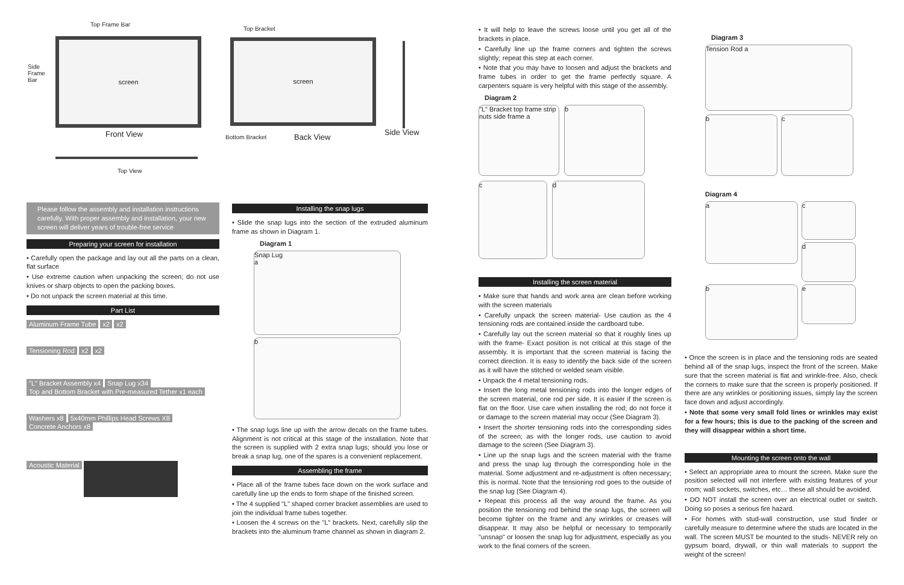Top Frame Bar
Side
Frame
Bar
screen
Front View
Top View
Top Bracket
screen
Bottom Bracket Back View
Side View
Please follow the assembly and installation instructions carefully. With proper assembly and installation, your new screen will deliver years of trouble-free service
Preparing your screen for installation
• Carefully open the package and lay out all the parts on a clean, flat surface
• Use extreme caution when unpacking the screen; do not use knives or sharp objects to open the packing boxes.
• Do not unpack the screen material at this time.
Part List
Aluminum Frame Tube x2 x2 Tensioning Rod x2 x2 "L" Bracket Assembly x4 Snap Lug x34 Top and Bottom Bracket with Pre-measured Tether x1 each
Washers x8 5x40mm Phillips Head Screws X8 Concrete Anchors x8 Acoustic Material
Installing the snap lugs
• Slide the snap lugs into the section of the extruded aluminum frame as shown in Diagram 1.
Diagram 1
Snap Lug
a
b
• The snap lugs line up with the arrow decals on the frame tubes. Alignment is not critical at this stage of the installation. Note that the screen is supplied with 2 extra snap lugs; should you lose or break a snap lug, one of the spares is a convenient replacement.
Assembling the frame
• Place all of the frame tubes face down on the work surface and carefully line up the ends to form shape of the finished screen.
• The 4 supplied "L" shaped corner bracket assemblies are used to join the individual frame tubes together.
• Loosen the 4 screws on the "L" brackets. Next, carefully slip the brackets into the aluminum frame channel as shown in diagram 2.
• It will help to leave the screws loose until you get all of the brackets in place.
• Carefully line up the frame corners and tighten the screws slightly; repeat this step at each corner.
• Note that you may have to loosen and adjust the brackets and frame tubes in order to get the frame perfectly square. A carpenters square is very helpful with this stage of the assembly.
Diagram 2
"L" Bracket top frame strip nuts side frame a
b
c d
Installing the screen material
• Make sure that hands and work area are clean before working with the screen materials
• Carefully unpack the screen material- Use caution as the 4 tensioning rods are contained inside the cardboard tube.
• Carefully lay out the screen material so that it roughly lines up with the frame- Exact position is not critical at this stage of the assembly. It is important that the screen material is facing the correct direction. It is easy to identify the back side of the screen as it will have the stitched or welded seam visible.
• Unpack the 4 metal tensioning rods.
• Insert the long metal tensioning rods into the longer edges of the screen material, one rod per side. It is easier if the screen is flat on the floor. Use care when installing the rod; do not force it or damage to the screen material may occur (See Diagram 3).
• Insert the shorter tensioning rods into the corresponding sides of the screen; as with the longer rods, use caution to avoid damage to the screen (See Diagram 3).
• Line up the snap lugs and the screen material with the frame and press the snap lug through the corresponding hole in the material. Some adjustment and re-adjustment is often necessary; this is normal. Note that the tensioning rod goes to the outside of the snap lug (See Diagram 4).
• Repeat this process all the way around the frame. As you position the tensioning rod behind the snap lugs, the screen will become tighter on the frame and any wrinkles or creases will disappear. It may also be helpful or necessary to temporarily "unsnap" or loosen the snap lug for adjustment, especially as you work to the final corners of the screen.
Diagram 3
Tension Rod a
b c
Diagram 4
a
c
d
b
e
• Once the screen is in place and the tensioning rods are seated behind all of the snap lugs, inspect the front of the screen. Make sure that the screen material is flat and wrinkle-free. Also, check the corners to make sure that the screen is properly positioned. If there are any wrinkles or positioning issues, simply lay the screen face down and adjust accordingly.
• Note that some very small fold lines or wrinkles may exist for a few hours; this is due to the packing of the screen and they will disappear within a short time.
Mounting the screen onto the wall
• Select an appropriate area to mount the screen. Make sure the position selected will not interfere with existing features of your room; wall sockets, switches, etc… these all should be avoided.
• DO NOT install the screen over an electrical outlet or switch. Doing so poses a serious fire hazard.
• For homes with stud-wall construction, use stud finder or carefully measure to determine where the studs are located in the wall. The screen MUST be mounted to the studs- NEVER rely on gypsum board, drywall, or thin wall materials to support the weight of the screen!